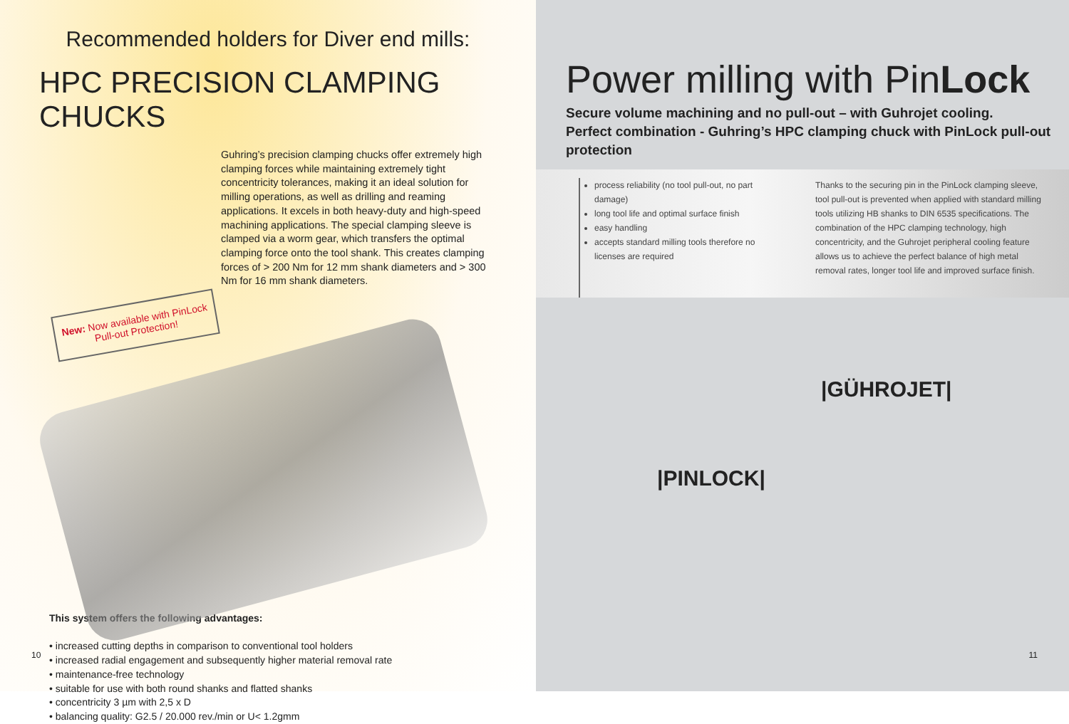Recommended holders for Diver end mills:
HPC PRECISION CLAMPING CHUCKS
Guhring’s precision clamping chucks offer extremely high clamping forces while maintaining extremely tight concentricity tolerances, making it an ideal solution for milling operations, as well as drilling and reaming applications. It excels in both heavy-duty and high-speed machining applications. The special clamping sleeve is clamped via a worm gear, which transfers the optimal clamping force onto the tool shank. This creates clamping forces of > 200 Nm for 12 mm shank diameters and > 300 Nm for 16 mm shank diameters.
New: Now available with PinLock Pull-out Protection!
This system offers the following advantages:
• increased cutting depths in comparison to conventional tool holders
• increased radial engagement and subsequently higher material removal rate
• maintenance-free technology
• suitable for use with both round shanks and flatted shanks
• concentricity 3 µm with 2,5 x D
• balancing quality: G2.5 / 20.000 rev./min or U< 1.2gmm
10
Power milling with Pin Lock
Secure volume machining and no pull-out – with Guhrojet cooling.
Perfect combination - Guhring’s HPC clamping chuck with PinLock pull-out protection
process reliability (no tool pull-out, no part damage)
long tool life and optimal surface finish
easy handling
accepts standard milling tools therefore no licenses are required
Thanks to the securing pin in the PinLock clamping sleeve, tool pull-out is prevented when applied with standard milling tools utilizing HB shanks to DIN 6535 specifications. The combination of the HPC clamping technology, high concentricity, and the Guhrojet peripheral cooling feature allows us to achieve the perfect balance of high metal removal rates, longer tool life and improved surface finish.
|GÜHROJET|
|PINLOCK|
11